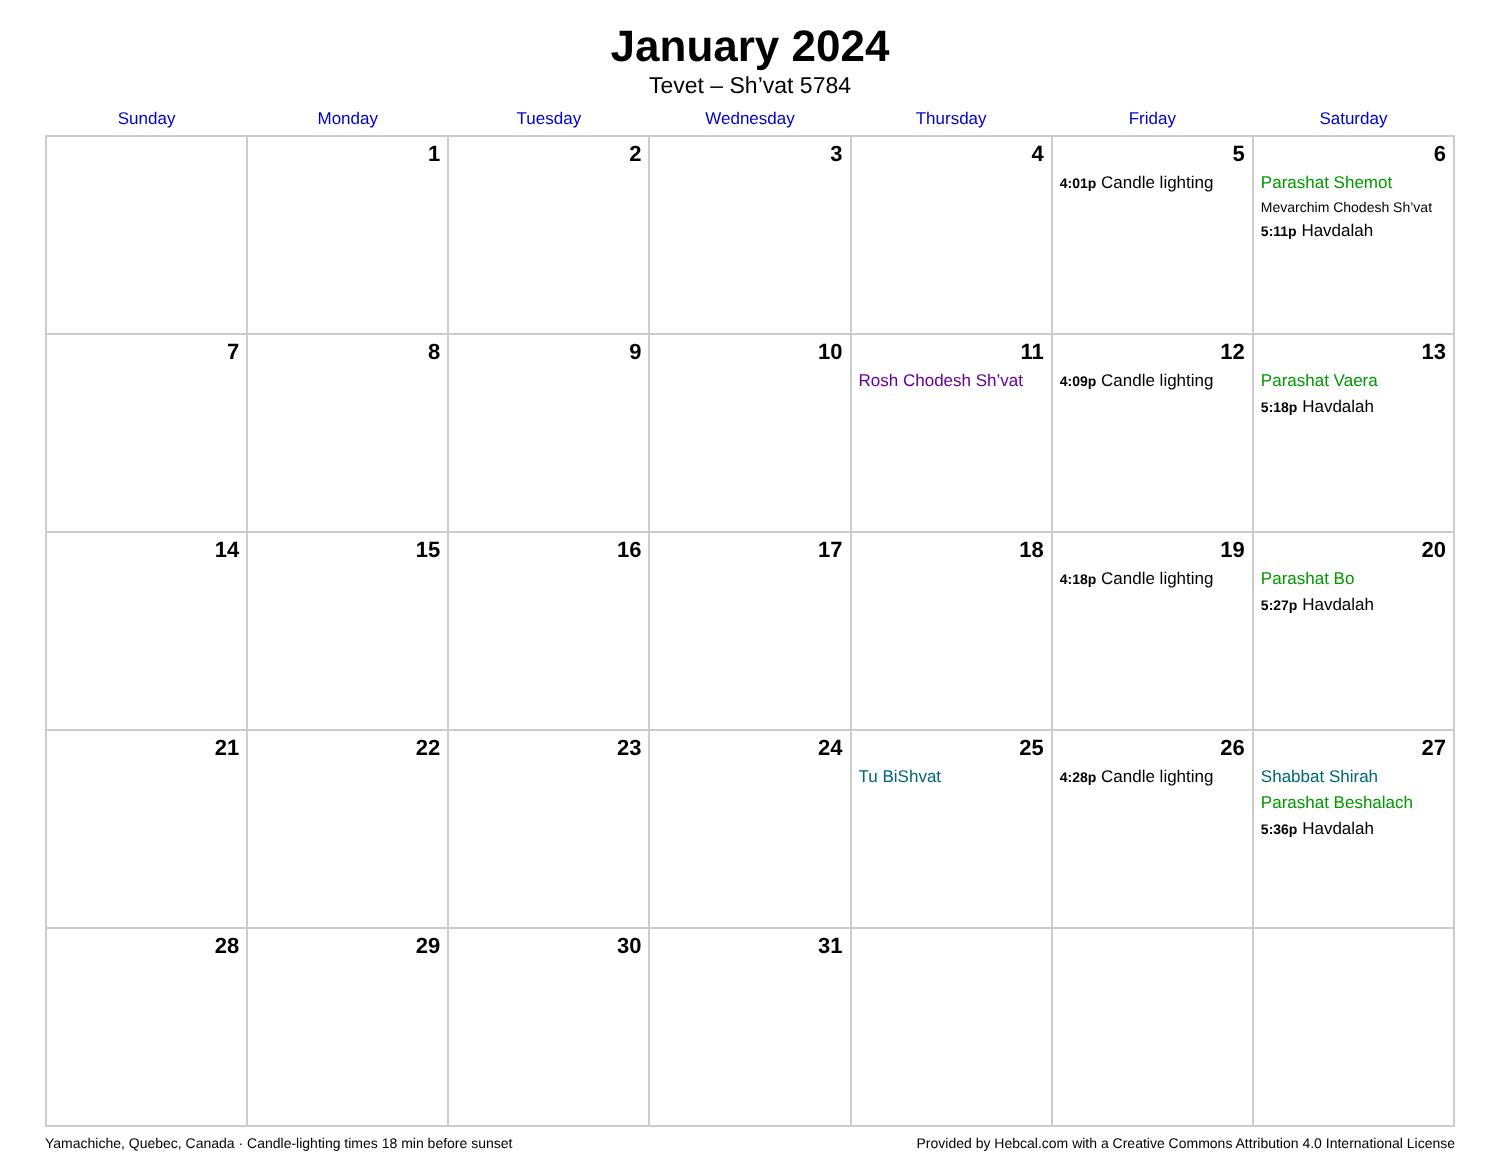January 2024
Tevet – Sh’vat 5784
| Sunday | Monday | Tuesday | Wednesday | Thursday | Friday | Saturday |
| --- | --- | --- | --- | --- | --- | --- |
| | 1 | 2 | 3 | 4 | 5 4:01p Candle lighting | 6 Parashat Shemot Mevarchim Chodesh Sh’vat 5:11p Havdalah |
| 7 | 8 | 9 | 10 | 11 Rosh Chodesh Sh’vat | 12 4:09p Candle lighting | 13 Parashat Vaera 5:18p Havdalah |
| 14 | 15 | 16 | 17 | 18 | 19 4:18p Candle lighting | 20 Parashat Bo 5:27p Havdalah |
| 21 | 22 | 23 | 24 | 25 Tu BiShvat | 26 4:28p Candle lighting | 27 Shabbat Shirah Parashat Beshalach 5:36p Havdalah |
| 28 | 29 | 30 | 31 | | | |
Yamachiche, Quebec, Canada · Candle-lighting times 18 min before sunset Provided by Hebcal.com with a Creative Commons Attribution 4.0 International License